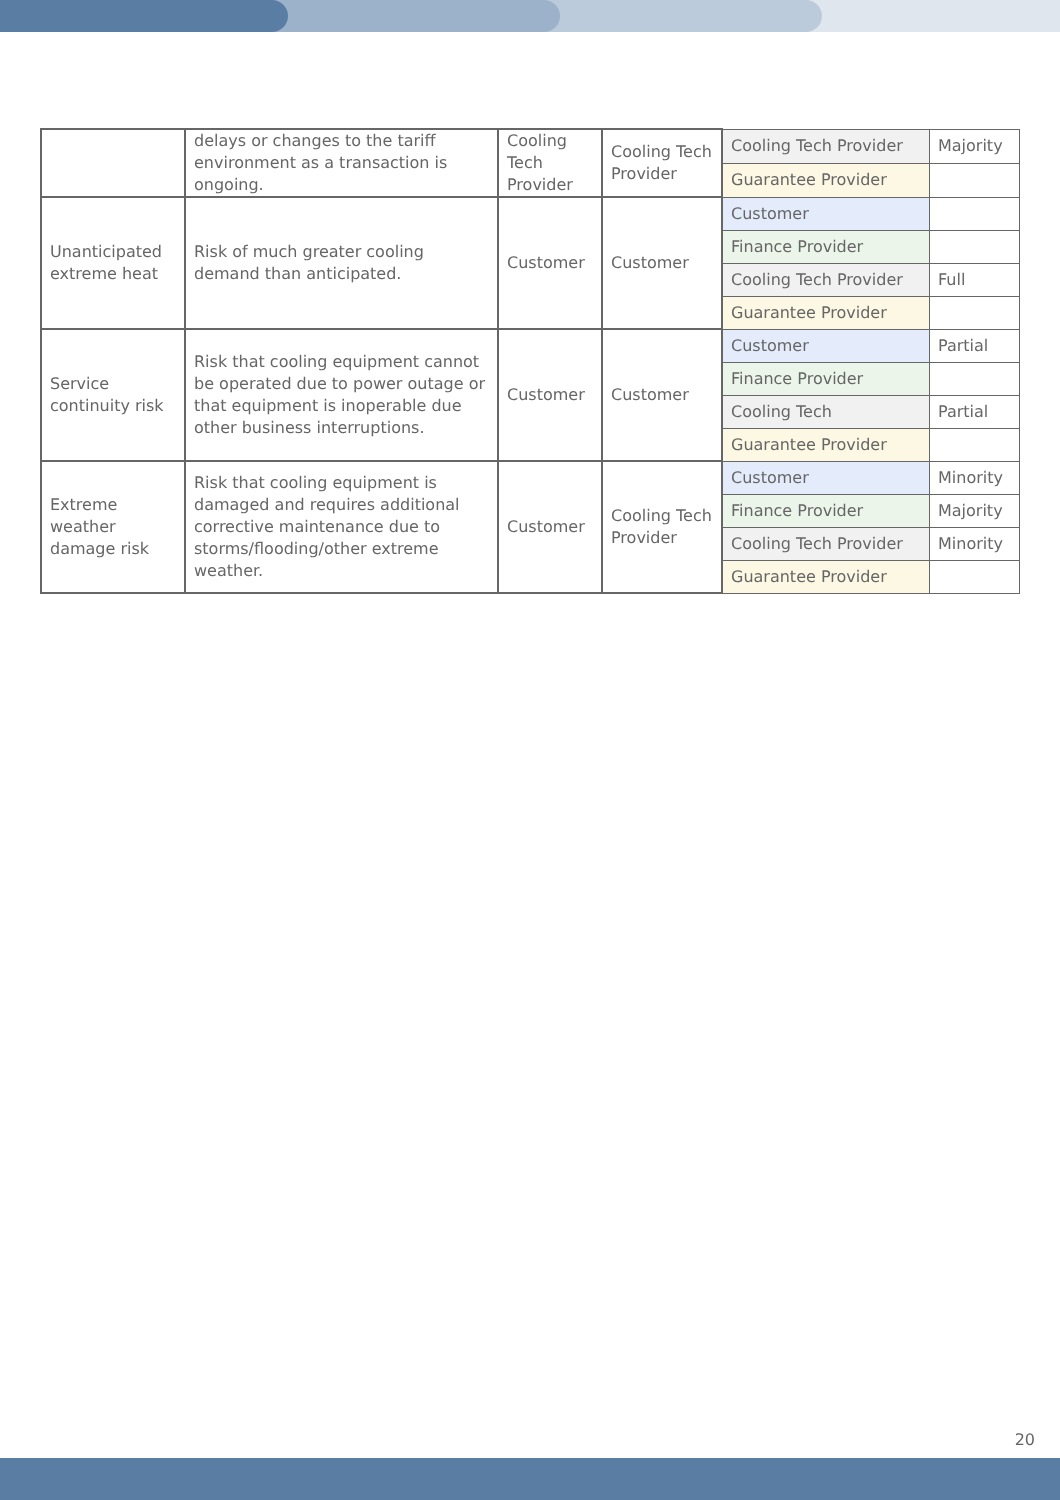| | delays or changes to the tariff environment as a transaction is ongoing. | Cooling Tech Provider | Cooling Tech Provider | Cooling Tech Provider | Majority |
| | | | | Guarantee Provider | |
| Unanticipated extreme heat | Risk of much greater cooling demand than anticipated. | Customer | Customer | Customer | |
| | | | | Finance Provider | |
| | | | | Cooling Tech Provider | Full |
| | | | | Guarantee Provider | |
| Service continuity risk | Risk that cooling equipment cannot be operated due to power outage or that equipment is inoperable due other business interruptions. | Customer | Customer | Customer | Partial |
| | | | | Finance Provider | |
| | | | | Cooling Tech | Partial |
| | | | | Guarantee Provider | |
| Extreme weather damage risk | Risk that cooling equipment is damaged and requires additional corrective maintenance due to storms/flooding/other extreme weather. | Customer | Cooling Tech Provider | Customer | Minority |
| | | | | Finance Provider | Majority |
| | | | | Cooling Tech Provider | Minority |
| | | | | Guarantee Provider | |
20